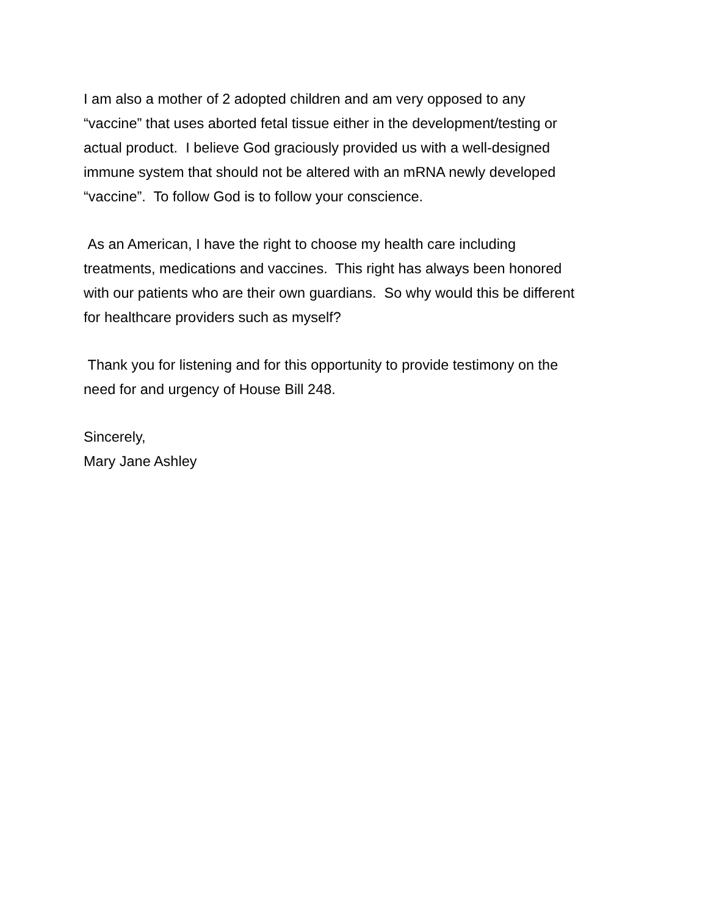I am also a mother of 2 adopted children and am very opposed to any
“vaccine” that uses aborted fetal tissue either in the development/testing or
actual product. I believe God graciously provided us with a well-designed
immune system that should not be altered with an mRNA newly developed
“vaccine”. To follow God is to follow your conscience.
As an American, I have the right to choose my health care including
treatments, medications and vaccines. This right has always been honored
with our patients who are their own guardians. So why would this be different
for healthcare providers such as myself?
Thank you for listening and for this opportunity to provide testimony on the
need for and urgency of House Bill 248.
Sincerely,
Mary Jane Ashley